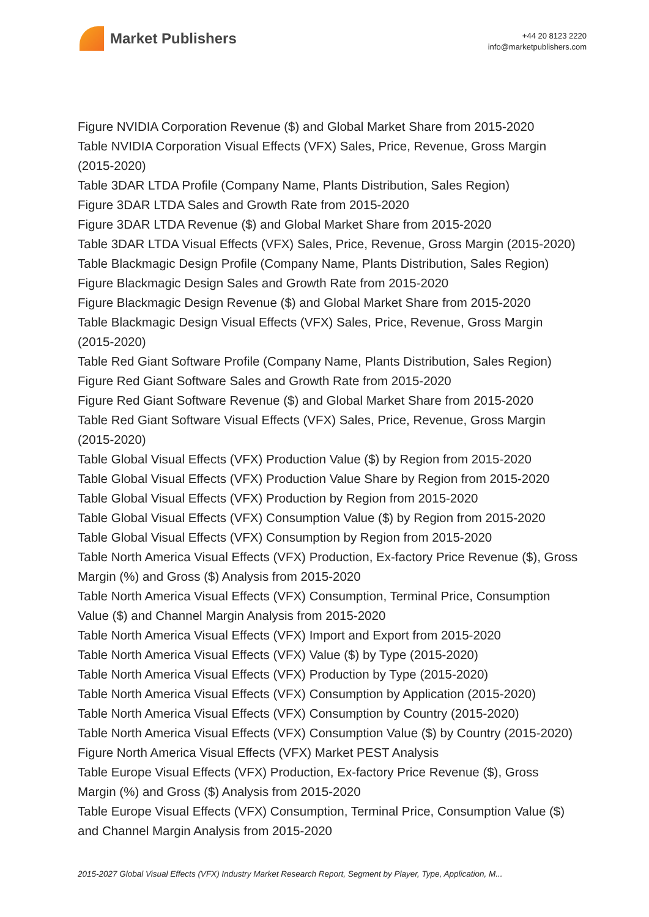Market Publishers
+44 20 8123 2220
info@marketpublishers.com
Figure NVIDIA Corporation Revenue ($) and Global Market Share from 2015-2020
Table NVIDIA Corporation Visual Effects (VFX) Sales, Price, Revenue, Gross Margin (2015-2020)
Table 3DAR LTDA Profile (Company Name, Plants Distribution, Sales Region)
Figure 3DAR LTDA Sales and Growth Rate from 2015-2020
Figure 3DAR LTDA Revenue ($) and Global Market Share from 2015-2020
Table 3DAR LTDA Visual Effects (VFX) Sales, Price, Revenue, Gross Margin (2015-2020)
Table Blackmagic Design Profile (Company Name, Plants Distribution, Sales Region)
Figure Blackmagic Design Sales and Growth Rate from 2015-2020
Figure Blackmagic Design Revenue ($) and Global Market Share from 2015-2020
Table Blackmagic Design Visual Effects (VFX) Sales, Price, Revenue, Gross Margin (2015-2020)
Table Red Giant Software Profile (Company Name, Plants Distribution, Sales Region)
Figure Red Giant Software Sales and Growth Rate from 2015-2020
Figure Red Giant Software Revenue ($) and Global Market Share from 2015-2020
Table Red Giant Software Visual Effects (VFX) Sales, Price, Revenue, Gross Margin (2015-2020)
Table Global Visual Effects (VFX) Production Value ($) by Region from 2015-2020
Table Global Visual Effects (VFX) Production Value Share by Region from 2015-2020
Table Global Visual Effects (VFX) Production by Region from 2015-2020
Table Global Visual Effects (VFX) Consumption Value ($) by Region from 2015-2020
Table Global Visual Effects (VFX) Consumption by Region from 2015-2020
Table North America Visual Effects (VFX) Production, Ex-factory Price Revenue ($), Gross Margin (%) and Gross ($) Analysis from 2015-2020
Table North America Visual Effects (VFX) Consumption, Terminal Price, Consumption Value ($) and Channel Margin Analysis from 2015-2020
Table North America Visual Effects (VFX) Import and Export from 2015-2020
Table North America Visual Effects (VFX) Value ($) by Type (2015-2020)
Table North America Visual Effects (VFX) Production by Type (2015-2020)
Table North America Visual Effects (VFX) Consumption by Application (2015-2020)
Table North America Visual Effects (VFX) Consumption by Country (2015-2020)
Table North America Visual Effects (VFX) Consumption Value ($) by Country (2015-2020)
Figure North America Visual Effects (VFX) Market PEST Analysis
Table Europe Visual Effects (VFX) Production, Ex-factory Price Revenue ($), Gross Margin (%) and Gross ($) Analysis from 2015-2020
Table Europe Visual Effects (VFX) Consumption, Terminal Price, Consumption Value ($) and Channel Margin Analysis from 2015-2020
2015-2027 Global Visual Effects (VFX) Industry Market Research Report, Segment by Player, Type, Application, M...